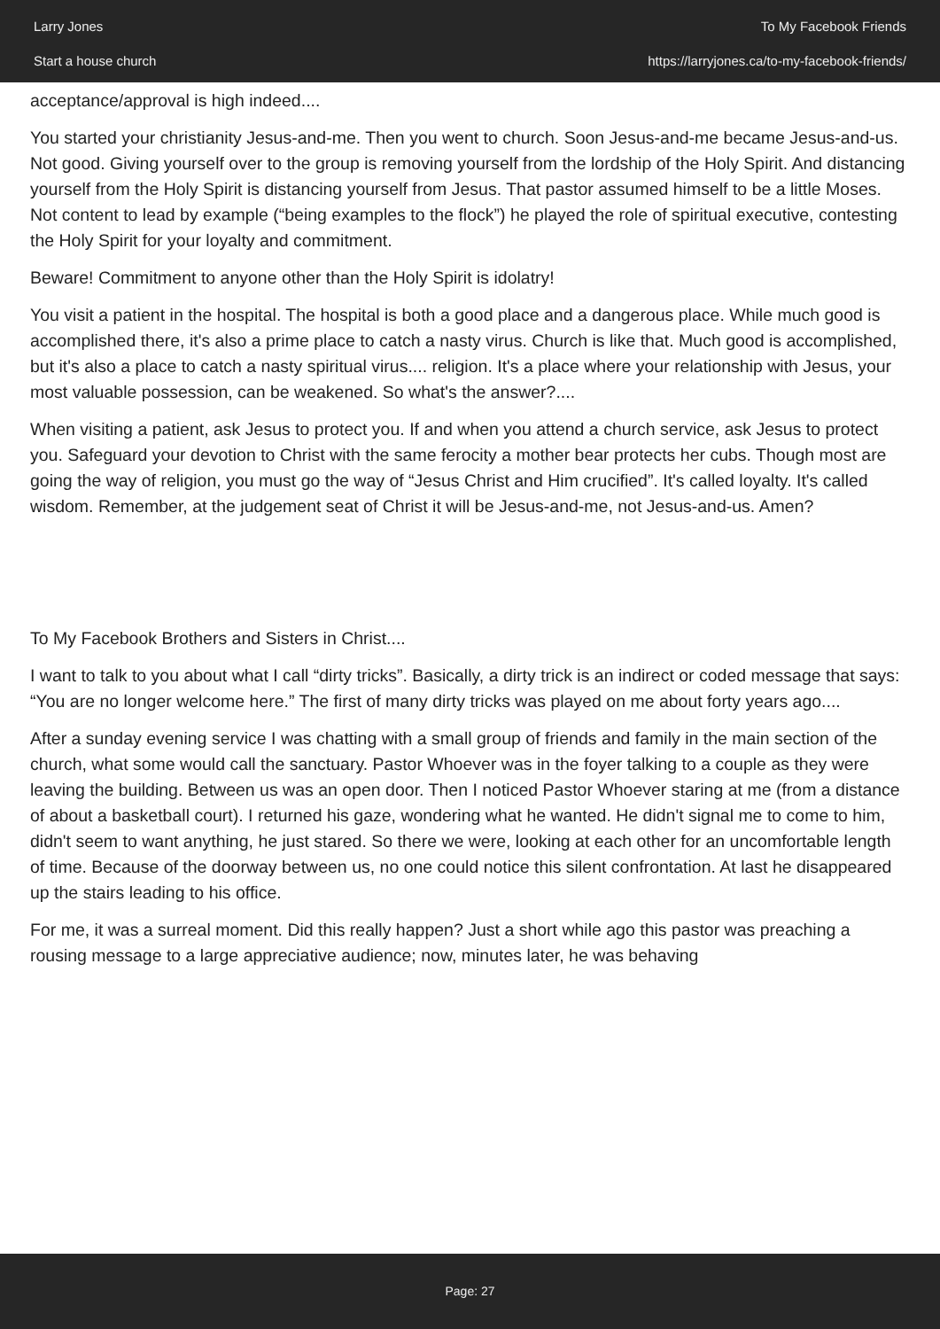Larry Jones
Start a house church
To My Facebook Friends
https://larryjones.ca/to-my-facebook-friends/
acceptance/approval is high indeed....
You started your christianity Jesus-and-me. Then you went to church. Soon Jesus-and-me became Jesus-and-us. Not good. Giving yourself over to the group is removing yourself from the lordship of the Holy Spirit. And distancing yourself from the Holy Spirit is distancing yourself from Jesus. That pastor assumed himself to be a little Moses. Not content to lead by example (“being examples to the flock”) he played the role of spiritual executive, contesting the Holy Spirit for your loyalty and commitment.
Beware! Commitment to anyone other than the Holy Spirit is idolatry!
You visit a patient in the hospital. The hospital is both a good place and a dangerous place. While much good is accomplished there, it's also a prime place to catch a nasty virus. Church is like that. Much good is accomplished, but it's also a place to catch a nasty spiritual virus.... religion. It's a place where your relationship with Jesus, your most valuable possession, can be weakened. So what's the answer?....
When visiting a patient, ask Jesus to protect you. If and when you attend a church service, ask Jesus to protect you. Safeguard your devotion to Christ with the same ferocity a mother bear protects her cubs. Though most are going the way of religion, you must go the way of “Jesus Christ and Him crucified”. It's called loyalty. It's called wisdom. Remember, at the judgement seat of Christ it will be Jesus-and-me, not Jesus-and-us. Amen?
To My Facebook Brothers and Sisters in Christ....
I want to talk to you about what I call “dirty tricks”. Basically, a dirty trick is an indirect or coded message that says: “You are no longer welcome here.” The first of many dirty tricks was played on me about forty years ago....
After a sunday evening service I was chatting with a small group of friends and family in the main section of the church, what some would call the sanctuary. Pastor Whoever was in the foyer talking to a couple as they were leaving the building. Between us was an open door. Then I noticed Pastor Whoever staring at me (from a distance of about a basketball court). I returned his gaze, wondering what he wanted. He didn't signal me to come to him, didn't seem to want anything, he just stared. So there we were, looking at each other for an uncomfortable length of time. Because of the doorway between us, no one could notice this silent confrontation. At last he disappeared up the stairs leading to his office.
For me, it was a surreal moment. Did this really happen? Just a short while ago this pastor was preaching a rousing message to a large appreciative audience; now, minutes later, he was behaving
Page: 27